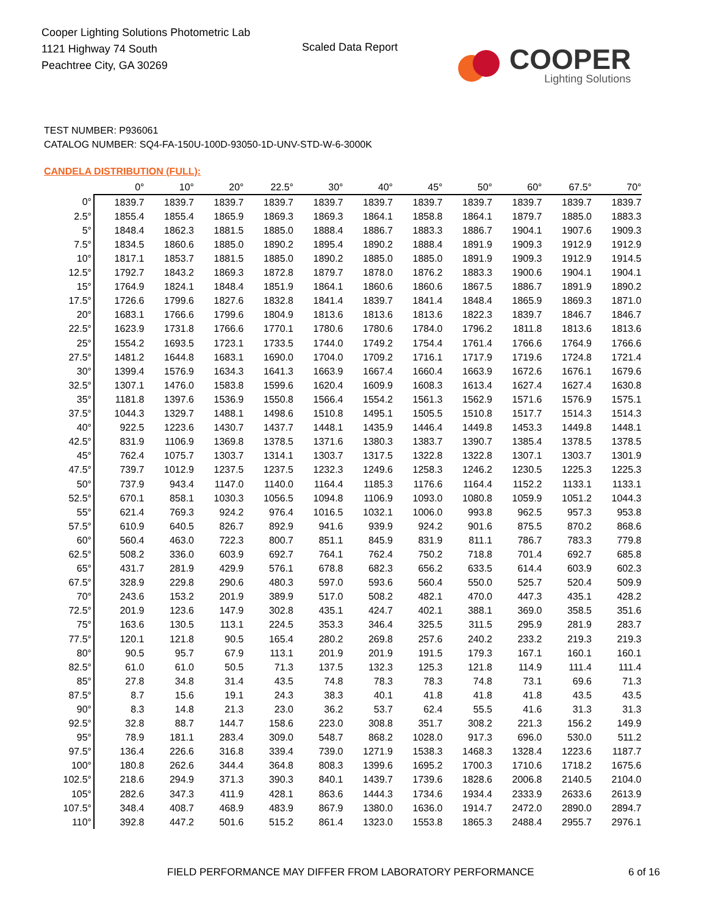Cooper Lighting Solutions Photometric Lab
1121 Highway 74 South
Peachtree City, GA 30269
Scaled Data Report
COOPER
Lighting Solutions
TEST NUMBER: P936061
CATALOG NUMBER: SQ4-FA-150U-100D-93050-1D-UNV-STD-W-6-3000K
CANDELA DISTRIBUTION (FULL):
| | 0° | 10° | 20° | 22.5° | 30° | 40° | 45° | 50° | 60° | 67.5° | 70° |
| --- | --- | --- | --- | --- | --- | --- | --- | --- | --- | --- | --- |
| 0° | 1839.7 | 1839.7 | 1839.7 | 1839.7 | 1839.7 | 1839.7 | 1839.7 | 1839.7 | 1839.7 | 1839.7 | 1839.7 |
| 2.5° | 1855.4 | 1855.4 | 1865.9 | 1869.3 | 1869.3 | 1864.1 | 1858.8 | 1864.1 | 1879.7 | 1885.0 | 1883.3 |
| 5° | 1848.4 | 1862.3 | 1881.5 | 1885.0 | 1888.4 | 1886.7 | 1883.3 | 1886.7 | 1904.1 | 1907.6 | 1909.3 |
| 7.5° | 1834.5 | 1860.6 | 1885.0 | 1890.2 | 1895.4 | 1890.2 | 1888.4 | 1891.9 | 1909.3 | 1912.9 | 1912.9 |
| 10° | 1817.1 | 1853.7 | 1881.5 | 1885.0 | 1890.2 | 1885.0 | 1885.0 | 1891.9 | 1909.3 | 1912.9 | 1914.5 |
| 12.5° | 1792.7 | 1843.2 | 1869.3 | 1872.8 | 1879.7 | 1878.0 | 1876.2 | 1883.3 | 1900.6 | 1904.1 | 1904.1 |
| 15° | 1764.9 | 1824.1 | 1848.4 | 1851.9 | 1864.1 | 1860.6 | 1860.6 | 1867.5 | 1886.7 | 1891.9 | 1890.2 |
| 17.5° | 1726.6 | 1799.6 | 1827.6 | 1832.8 | 1841.4 | 1839.7 | 1841.4 | 1848.4 | 1865.9 | 1869.3 | 1871.0 |
| 20° | 1683.1 | 1766.6 | 1799.6 | 1804.9 | 1813.6 | 1813.6 | 1813.6 | 1822.3 | 1839.7 | 1846.7 | 1846.7 |
| 22.5° | 1623.9 | 1731.8 | 1766.6 | 1770.1 | 1780.6 | 1780.6 | 1784.0 | 1796.2 | 1811.8 | 1813.6 | 1813.6 |
| 25° | 1554.2 | 1693.5 | 1723.1 | 1733.5 | 1744.0 | 1749.2 | 1754.4 | 1761.4 | 1766.6 | 1764.9 | 1766.6 |
| 27.5° | 1481.2 | 1644.8 | 1683.1 | 1690.0 | 1704.0 | 1709.2 | 1716.1 | 1717.9 | 1719.6 | 1724.8 | 1721.4 |
| 30° | 1399.4 | 1576.9 | 1634.3 | 1641.3 | 1663.9 | 1667.4 | 1660.4 | 1663.9 | 1672.6 | 1676.1 | 1679.6 |
| 32.5° | 1307.1 | 1476.0 | 1583.8 | 1599.6 | 1620.4 | 1609.9 | 1608.3 | 1613.4 | 1627.4 | 1627.4 | 1630.8 |
| 35° | 1181.8 | 1397.6 | 1536.9 | 1550.8 | 1566.4 | 1554.2 | 1561.3 | 1562.9 | 1571.6 | 1576.9 | 1575.1 |
| 37.5° | 1044.3 | 1329.7 | 1488.1 | 1498.6 | 1510.8 | 1495.1 | 1505.5 | 1510.8 | 1517.7 | 1514.3 | 1514.3 |
| 40° | 922.5 | 1223.6 | 1430.7 | 1437.7 | 1448.1 | 1435.9 | 1446.4 | 1449.8 | 1453.3 | 1449.8 | 1448.1 |
| 42.5° | 831.9 | 1106.9 | 1369.8 | 1378.5 | 1371.6 | 1380.3 | 1383.7 | 1390.7 | 1385.4 | 1378.5 | 1378.5 |
| 45° | 762.4 | 1075.7 | 1303.7 | 1314.1 | 1303.7 | 1317.5 | 1322.8 | 1322.8 | 1307.1 | 1303.7 | 1301.9 |
| 47.5° | 739.7 | 1012.9 | 1237.5 | 1237.5 | 1232.3 | 1249.6 | 1258.3 | 1246.2 | 1230.5 | 1225.3 | 1225.3 |
| 50° | 737.9 | 943.4 | 1147.0 | 1140.0 | 1164.4 | 1185.3 | 1176.6 | 1164.4 | 1152.2 | 1133.1 | 1133.1 |
| 52.5° | 670.1 | 858.1 | 1030.3 | 1056.5 | 1094.8 | 1106.9 | 1093.0 | 1080.8 | 1059.9 | 1051.2 | 1044.3 |
| 55° | 621.4 | 769.3 | 924.2 | 976.4 | 1016.5 | 1032.1 | 1006.0 | 993.8 | 962.5 | 957.3 | 953.8 |
| 57.5° | 610.9 | 640.5 | 826.7 | 892.9 | 941.6 | 939.9 | 924.2 | 901.6 | 875.5 | 870.2 | 868.6 |
| 60° | 560.4 | 463.0 | 722.3 | 800.7 | 851.1 | 845.9 | 831.9 | 811.1 | 786.7 | 783.3 | 779.8 |
| 62.5° | 508.2 | 336.0 | 603.9 | 692.7 | 764.1 | 762.4 | 750.2 | 718.8 | 701.4 | 692.7 | 685.8 |
| 65° | 431.7 | 281.9 | 429.9 | 576.1 | 678.8 | 682.3 | 656.2 | 633.5 | 614.4 | 603.9 | 602.3 |
| 67.5° | 328.9 | 229.8 | 290.6 | 480.3 | 597.0 | 593.6 | 560.4 | 550.0 | 525.7 | 520.4 | 509.9 |
| 70° | 243.6 | 153.2 | 201.9 | 389.9 | 517.0 | 508.2 | 482.1 | 470.0 | 447.3 | 435.1 | 428.2 |
| 72.5° | 201.9 | 123.6 | 147.9 | 302.8 | 435.1 | 424.7 | 402.1 | 388.1 | 369.0 | 358.5 | 351.6 |
| 75° | 163.6 | 130.5 | 113.1 | 224.5 | 353.3 | 346.4 | 325.5 | 311.5 | 295.9 | 281.9 | 283.7 |
| 77.5° | 120.1 | 121.8 | 90.5 | 165.4 | 280.2 | 269.8 | 257.6 | 240.2 | 233.2 | 219.3 | 219.3 |
| 80° | 90.5 | 95.7 | 67.9 | 113.1 | 201.9 | 201.9 | 191.5 | 179.3 | 167.1 | 160.1 | 160.1 |
| 82.5° | 61.0 | 61.0 | 50.5 | 71.3 | 137.5 | 132.3 | 125.3 | 121.8 | 114.9 | 111.4 | 111.4 |
| 85° | 27.8 | 34.8 | 31.4 | 43.5 | 74.8 | 78.3 | 78.3 | 74.8 | 73.1 | 69.6 | 71.3 |
| 87.5° | 8.7 | 15.6 | 19.1 | 24.3 | 38.3 | 40.1 | 41.8 | 41.8 | 41.8 | 43.5 | 43.5 |
| 90° | 8.3 | 14.8 | 21.3 | 23.0 | 36.2 | 53.7 | 62.4 | 55.5 | 41.6 | 31.3 | 31.3 |
| 92.5° | 32.8 | 88.7 | 144.7 | 158.6 | 223.0 | 308.8 | 351.7 | 308.2 | 221.3 | 156.2 | 149.9 |
| 95° | 78.9 | 181.1 | 283.4 | 309.0 | 548.7 | 868.2 | 1028.0 | 917.3 | 696.0 | 530.0 | 511.2 |
| 97.5° | 136.4 | 226.6 | 316.8 | 339.4 | 739.0 | 1271.9 | 1538.3 | 1468.3 | 1328.4 | 1223.6 | 1187.7 |
| 100° | 180.8 | 262.6 | 344.4 | 364.8 | 808.3 | 1399.6 | 1695.2 | 1700.3 | 1710.6 | 1718.2 | 1675.6 |
| 102.5° | 218.6 | 294.9 | 371.3 | 390.3 | 840.1 | 1439.7 | 1739.6 | 1828.6 | 2006.8 | 2140.5 | 2104.0 |
| 105° | 282.6 | 347.3 | 411.9 | 428.1 | 863.6 | 1444.3 | 1734.6 | 1934.4 | 2333.9 | 2633.6 | 2613.9 |
| 107.5° | 348.4 | 408.7 | 468.9 | 483.9 | 867.9 | 1380.0 | 1636.0 | 1914.7 | 2472.0 | 2890.0 | 2894.7 |
| 110° | 392.8 | 447.2 | 501.6 | 515.2 | 861.4 | 1323.0 | 1553.8 | 1865.3 | 2488.4 | 2955.7 | 2976.1 |
FIELD PERFORMANCE MAY DIFFER FROM LABORATORY PERFORMANCE
6 of 16